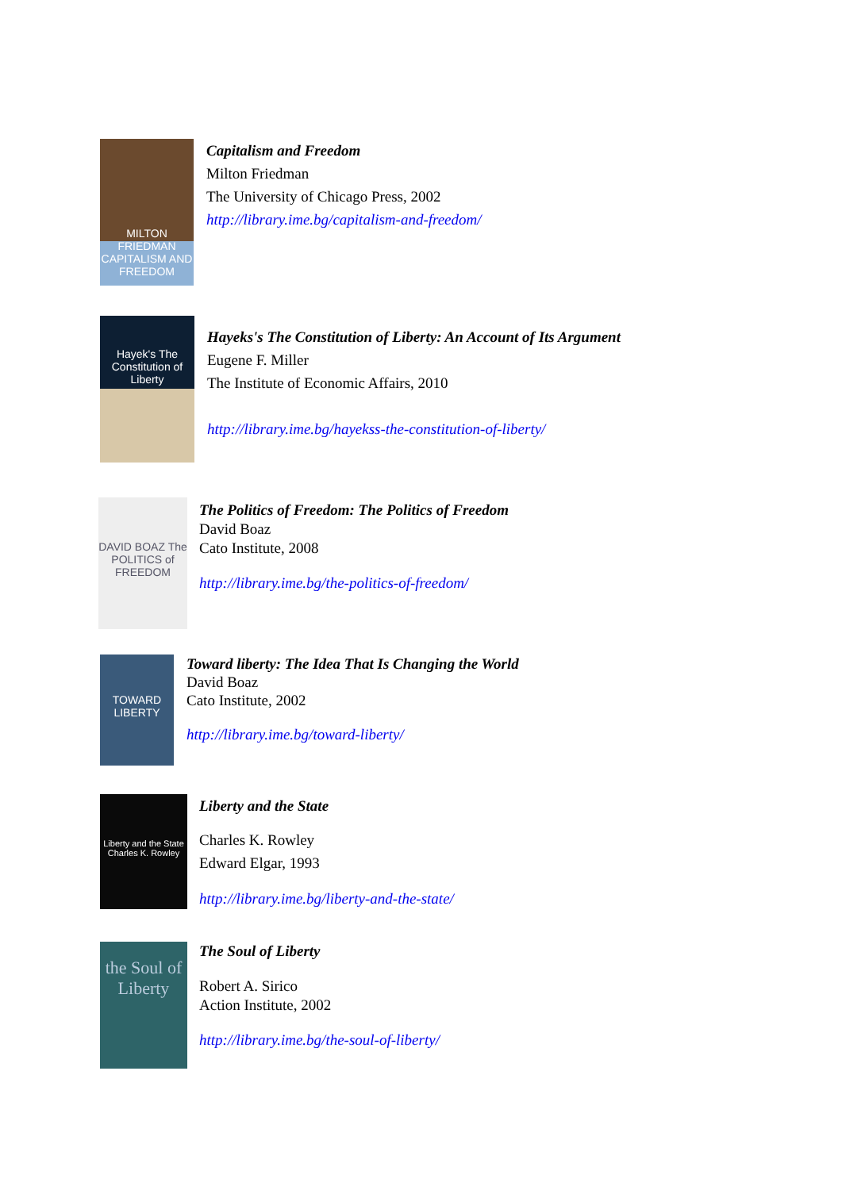MILTON FRIEDMAN CAPITALISM AND FREEDOM
Capitalism and Freedom
Milton Friedman
The University of Chicago Press, 2002
http://library.ime.bg/capitalism-and-freedom/
Hayek's The Constitution of Liberty
Hayeks's The Constitution of Liberty: An Account of Its Argument
Eugene F. Miller
The Institute of Economic Affairs, 2010
http://library.ime.bg/hayekss-the-constitution-of-liberty/
DAVID BOAZ The POLITICS of FREEDOM
The Politics of Freedom: The Politics of Freedom
David Boaz
Cato Institute, 2008
http://library.ime.bg/the-politics-of-freedom/
TOWARD LIBERTY
Toward liberty: The Idea That Is Changing the World
David Boaz
Cato Institute, 2002
http://library.ime.bg/toward-liberty/
Liberty and the State Charles K. Rowley
Liberty and the State
Charles K. Rowley
Edward Elgar, 1993
http://library.ime.bg/liberty-and-the-state/
the Soul of Liberty
The Soul of Liberty
Robert A. Sirico
Action Institute, 2002
http://library.ime.bg/the-soul-of-liberty/